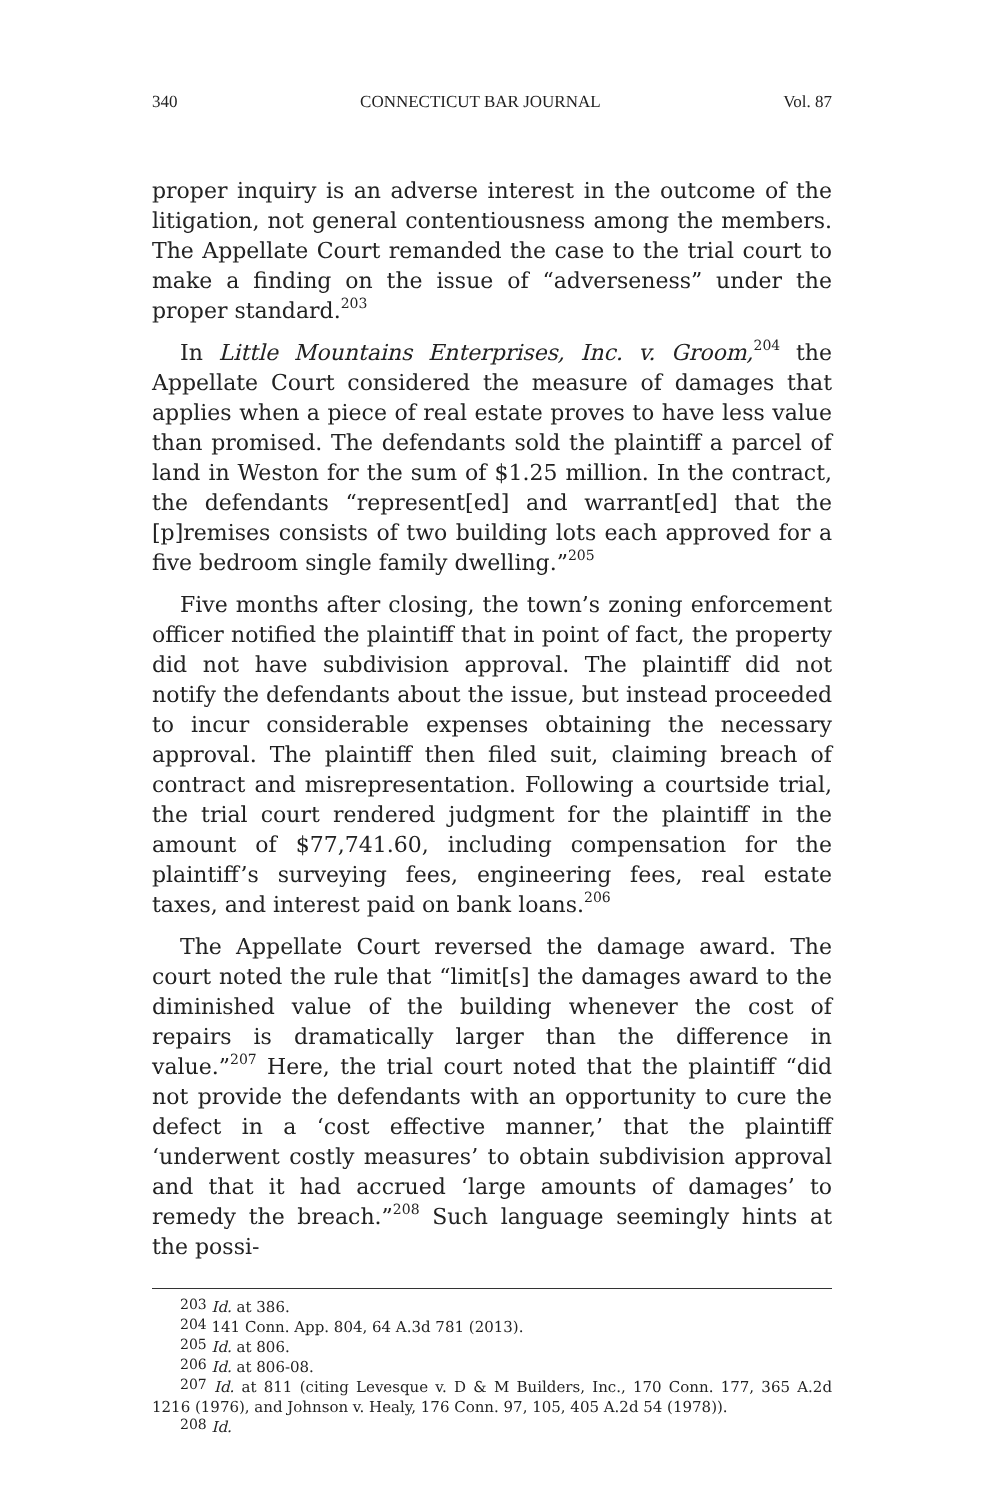340 CONNECTICUT BAR JOURNAL Vol. 87
proper inquiry is an adverse interest in the outcome of the litigation, not general contentiousness among the members. The Appellate Court remanded the case to the trial court to make a finding on the issue of “adverseness” under the proper standard.<sup>203</sup>
In Little Mountains Enterprises, Inc. v. Groom,<sup>204</sup> the Appellate Court considered the measure of damages that applies when a piece of real estate proves to have less value than promised. The defendants sold the plaintiff a parcel of land in Weston for the sum of $1.25 million. In the contract, the defendants “represent[ed] and warrant[ed] that the [p]remises consists of two building lots each approved for a five bedroom single family dwelling.”<sup>205</sup>
Five months after closing, the town’s zoning enforcement officer notified the plaintiff that in point of fact, the property did not have subdivision approval. The plaintiff did not notify the defendants about the issue, but instead proceeded to incur considerable expenses obtaining the necessary approval. The plaintiff then filed suit, claiming breach of contract and misrepresentation. Following a courtside trial, the trial court rendered judgment for the plaintiff in the amount of $77,741.60, including compensation for the plaintiff’s surveying fees, engineering fees, real estate taxes, and interest paid on bank loans.<sup>206</sup>
The Appellate Court reversed the damage award. The court noted the rule that “limit[s] the damages award to the diminished value of the building whenever the cost of repairs is dramatically larger than the difference in value.”<sup>207</sup> Here, the trial court noted that the plaintiff “did not provide the defendants with an opportunity to cure the defect in a ‘cost effective manner,’ that the plaintiff ‘underwent costly measures’ to obtain subdivision approval and that it had accrued ‘large amounts of damages’ to remedy the breach.”<sup>208</sup> Such language seemingly hints at the possi-
<sup>203</sup> Id. at 386.
<sup>204</sup> 141 Conn. App. 804, 64 A.3d 781 (2013).
<sup>205</sup> Id. at 806.
<sup>206</sup> Id. at 806-08.
<sup>207</sup> Id. at 811 (citing Levesque v. D & M Builders, Inc., 170 Conn. 177, 365 A.2d 1216 (1976), and Johnson v. Healy, 176 Conn. 97, 105, 405 A.2d 54 (1978)).
<sup>208</sup> Id.